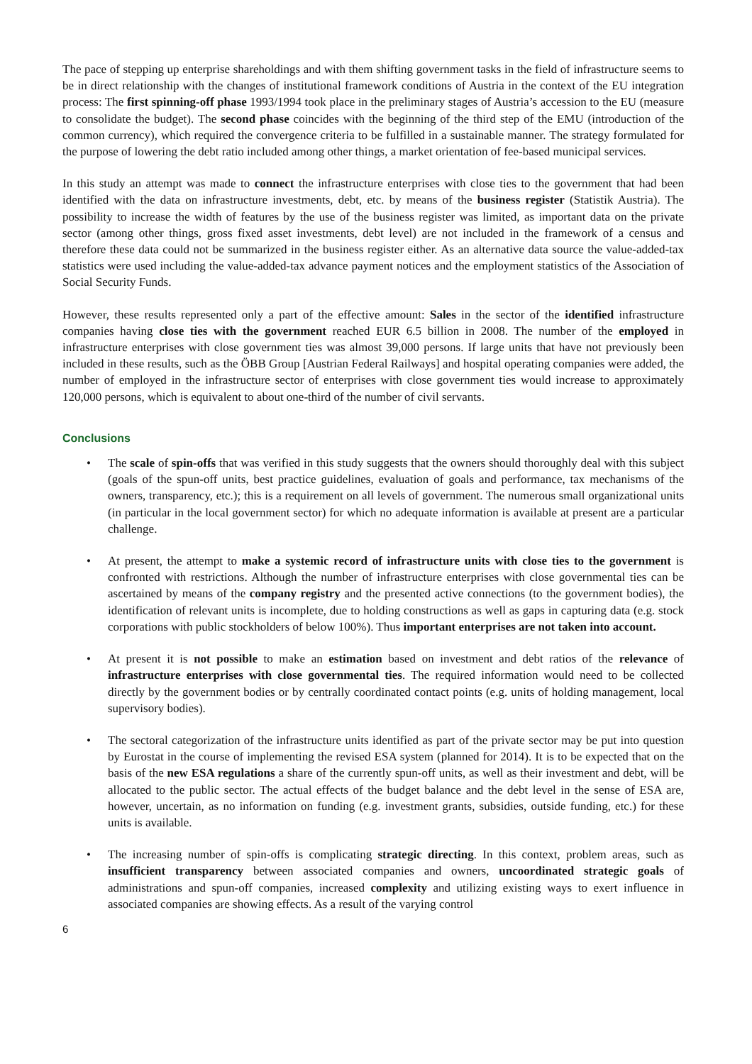The pace of stepping up enterprise shareholdings and with them shifting government tasks in the field of infrastructure seems to be in direct relationship with the changes of institutional framework conditions of Austria in the context of the EU integration process: The first spinning-off phase 1993/1994 took place in the preliminary stages of Austria’s accession to the EU (measure to consolidate the budget). The second phase coincides with the beginning of the third step of the EMU (introduction of the common currency), which required the convergence criteria to be fulfilled in a sustainable manner. The strategy formulated for the purpose of lowering the debt ratio included among other things, a market orientation of fee-based municipal services.
In this study an attempt was made to connect the infrastructure enterprises with close ties to the government that had been identified with the data on infrastructure investments, debt, etc. by means of the business register (Statistik Austria). The possibility to increase the width of features by the use of the business register was limited, as important data on the private sector (among other things, gross fixed asset investments, debt level) are not included in the framework of a census and therefore these data could not be summarized in the business register either. As an alternative data source the value-added-tax statistics were used including the value-added-tax advance payment notices and the employment statistics of the Association of Social Security Funds.
However, these results represented only a part of the effective amount: Sales in the sector of the identified infrastructure companies having close ties with the government reached EUR 6.5 billion in 2008. The number of the employed in infrastructure enterprises with close government ties was almost 39,000 persons. If large units that have not previously been included in these results, such as the ÖBB Group [Austrian Federal Railways] and hospital operating companies were added, the number of employed in the infrastructure sector of enterprises with close government ties would increase to approximately 120,000 persons, which is equivalent to about one-third of the number of civil servants.
Conclusions
• The scale of spin-offs that was verified in this study suggests that the owners should thoroughly deal with this subject (goals of the spun-off units, best practice guidelines, evaluation of goals and performance, tax mechanisms of the owners, transparency, etc.); this is a requirement on all levels of government. The numerous small organizational units (in particular in the local government sector) for which no adequate information is available at present are a particular challenge.
• At present, the attempt to make a systemic record of infrastructure units with close ties to the government is confronted with restrictions. Although the number of infrastructure enterprises with close governmental ties can be ascertained by means of the company registry and the presented active connections (to the government bodies), the identification of relevant units is incomplete, due to holding constructions as well as gaps in capturing data (e.g. stock corporations with public stockholders of below 100%). Thus important enterprises are not taken into account.
• At present it is not possible to make an estimation based on investment and debt ratios of the relevance of infrastructure enterprises with close governmental ties. The required information would need to be collected directly by the government bodies or by centrally coordinated contact points (e.g. units of holding management, local supervisory bodies).
• The sectoral categorization of the infrastructure units identified as part of the private sector may be put into question by Eurostat in the course of implementing the revised ESA system (planned for 2014). It is to be expected that on the basis of the new ESA regulations a share of the currently spun-off units, as well as their investment and debt, will be allocated to the public sector. The actual effects of the budget balance and the debt level in the sense of ESA are, however, uncertain, as no information on funding (e.g. investment grants, subsidies, outside funding, etc.) for these units is available.
• The increasing number of spin-offs is complicating strategic directing. In this context, problem areas, such as insufficient transparency between associated companies and owners, uncoordinated strategic goals of administrations and spun-off companies, increased complexity and utilizing existing ways to exert influence in associated companies are showing effects. As a result of the varying control
6